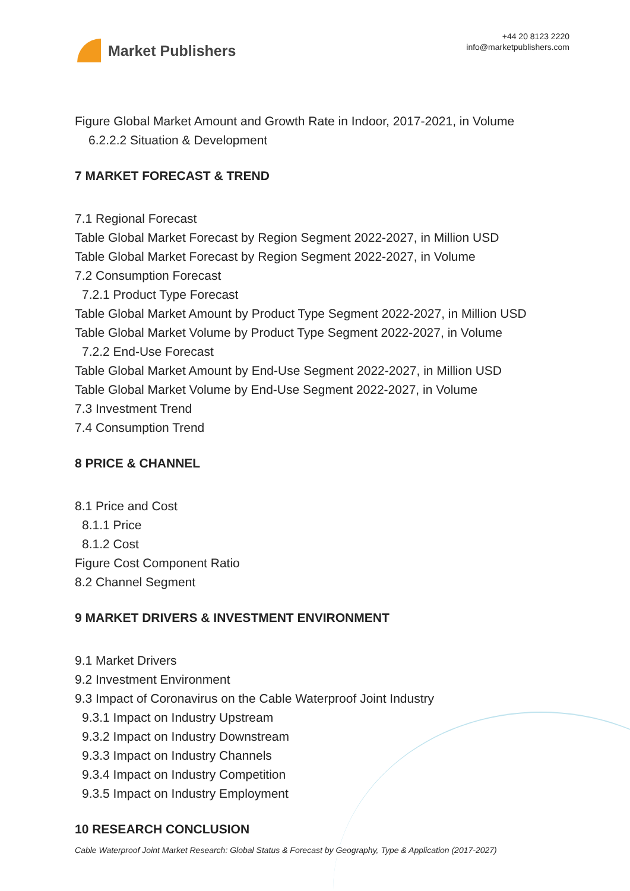Market Publishers
+44 20 8123 2220
info@marketpublishers.com
Figure Global Market Amount and Growth Rate in Indoor, 2017-2021, in Volume
6.2.2.2 Situation & Development
7 MARKET FORECAST & TREND
7.1 Regional Forecast
Table Global Market Forecast by Region Segment 2022-2027, in Million USD
Table Global Market Forecast by Region Segment 2022-2027, in Volume
7.2 Consumption Forecast
7.2.1 Product Type Forecast
Table Global Market Amount by Product Type Segment 2022-2027, in Million USD
Table Global Market Volume by Product Type Segment 2022-2027, in Volume
7.2.2 End-Use Forecast
Table Global Market Amount by End-Use Segment 2022-2027, in Million USD
Table Global Market Volume by End-Use Segment 2022-2027, in Volume
7.3 Investment Trend
7.4 Consumption Trend
8 PRICE & CHANNEL
8.1 Price and Cost
8.1.1 Price
8.1.2 Cost
Figure Cost Component Ratio
8.2 Channel Segment
9 MARKET DRIVERS & INVESTMENT ENVIRONMENT
9.1 Market Drivers
9.2 Investment Environment
9.3 Impact of Coronavirus on the Cable Waterproof Joint Industry
9.3.1 Impact on Industry Upstream
9.3.2 Impact on Industry Downstream
9.3.3 Impact on Industry Channels
9.3.4 Impact on Industry Competition
9.3.5 Impact on Industry Employment
10 RESEARCH CONCLUSION
Cable Waterproof Joint Market Research: Global Status & Forecast by Geography, Type & Application (2017-2027)